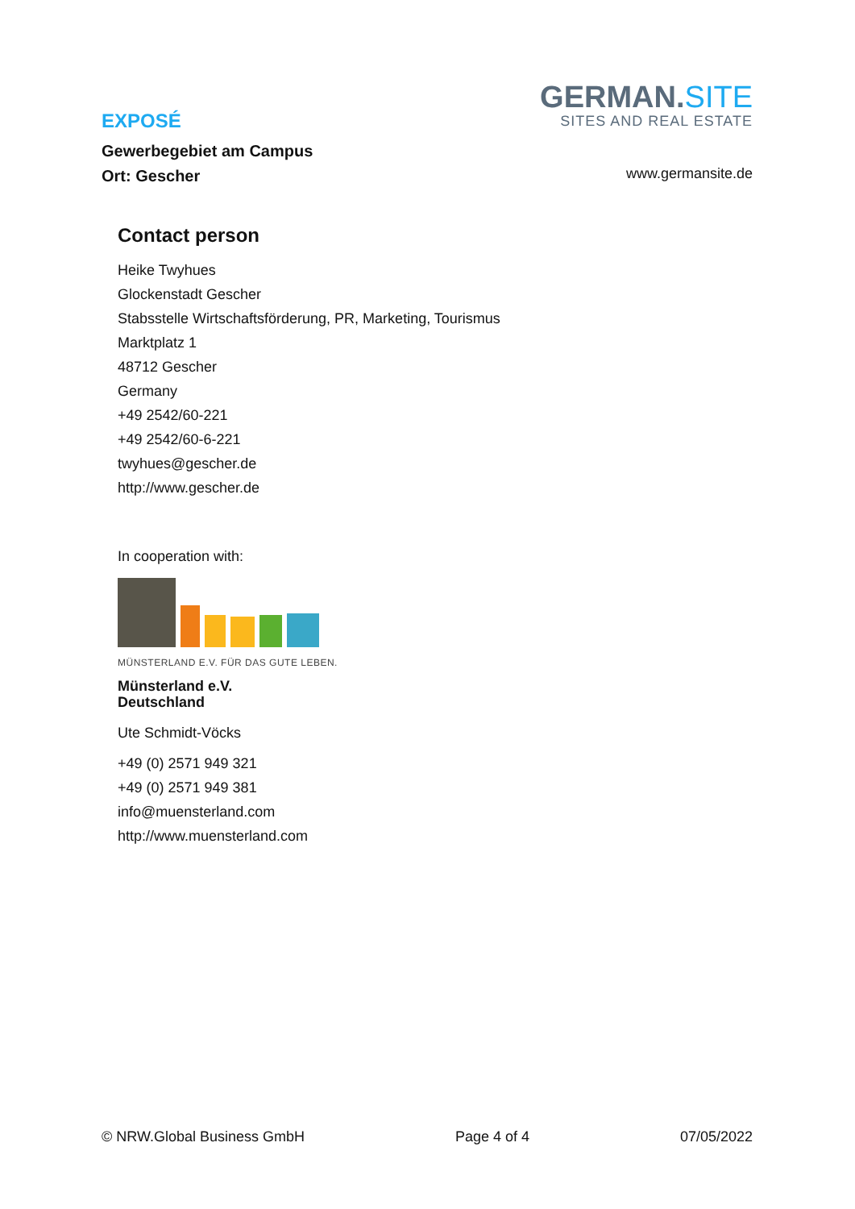EXPOSÉ
Gewerbegebiet am Campus
Ort: Gescher
GERMAN.SITE
SITES AND REAL ESTATE
www.germansite.de
Contact person
Heike Twyhues
Glockenstadt Gescher
Stabsstelle Wirtschaftsförderung, PR, Marketing, Tourismus
Marktplatz 1
48712 Gescher
Germany
+49 2542/60-221
+49 2542/60-6-221
twyhues@gescher.de
http://www.gescher.de
In cooperation with:
MÜNSTERLAND E.V. FÜR DAS GUTE LEBEN.
Münsterland e.V.
Deutschland
Ute Schmidt-Vöcks
+49 (0) 2571 949 321
+49 (0) 2571 949 381
info@muensterland.com
http://www.muensterland.com
© NRW.Global Business GmbH Page 4 of 4 07/05/2022